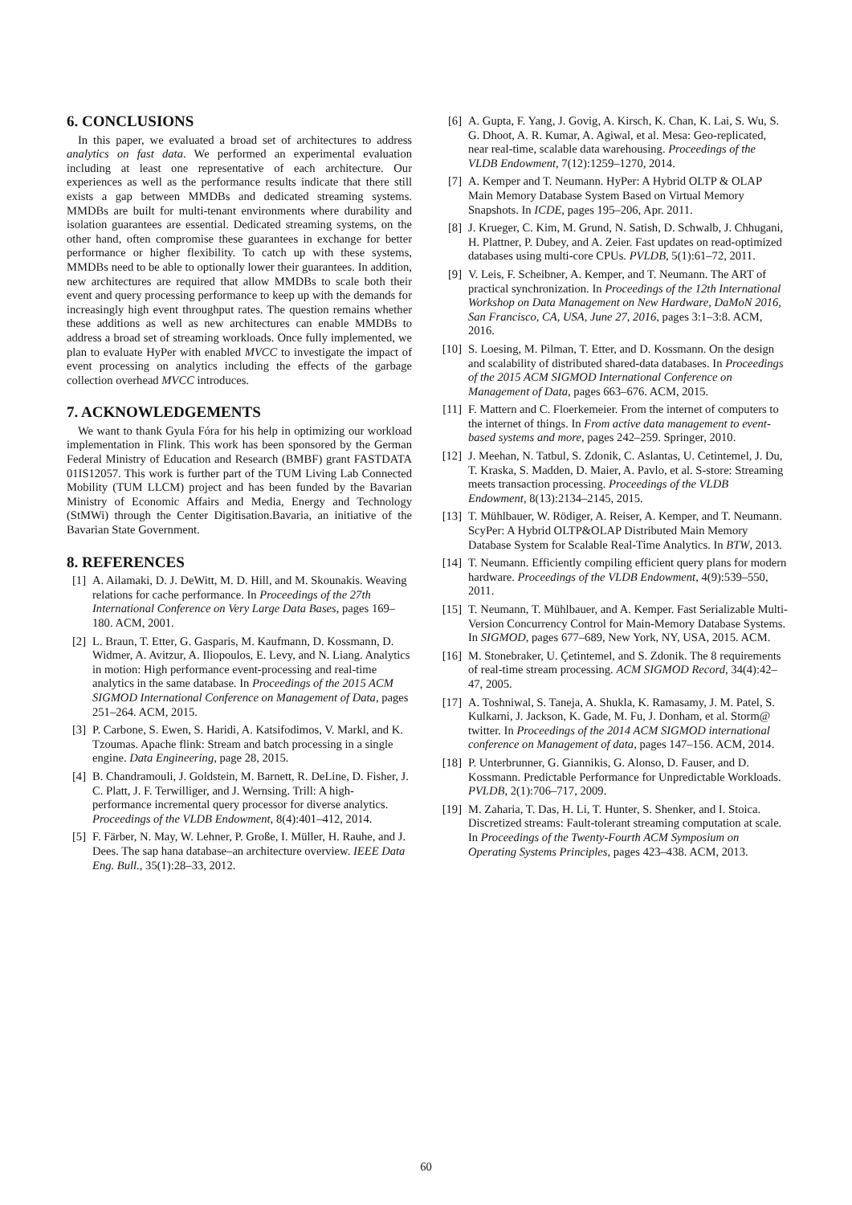6. CONCLUSIONS
In this paper, we evaluated a broad set of architectures to address analytics on fast data. We performed an experimental evaluation including at least one representative of each architecture. Our experiences as well as the performance results indicate that there still exists a gap between MMDBs and dedicated streaming systems. MMDBs are built for multi-tenant environments where durability and isolation guarantees are essential. Dedicated streaming systems, on the other hand, often compromise these guarantees in exchange for better performance or higher flexibility. To catch up with these systems, MMDBs need to be able to optionally lower their guarantees. In addition, new architectures are required that allow MMDBs to scale both their event and query processing performance to keep up with the demands for increasingly high event throughput rates. The question remains whether these additions as well as new architectures can enable MMDBs to address a broad set of streaming workloads. Once fully implemented, we plan to evaluate HyPer with enabled MVCC to investigate the impact of event processing on analytics including the effects of the garbage collection overhead MVCC introduces.
7. ACKNOWLEDGEMENTS
We want to thank Gyula Fóra for his help in optimizing our workload implementation in Flink. This work has been sponsored by the German Federal Ministry of Education and Research (BMBF) grant FASTDATA 01IS12057. This work is further part of the TUM Living Lab Connected Mobility (TUM LLCM) project and has been funded by the Bavarian Ministry of Economic Affairs and Media, Energy and Technology (StMWi) through the Center Digitisation.Bavaria, an initiative of the Bavarian State Government.
8. REFERENCES
[1] A. Ailamaki, D. J. DeWitt, M. D. Hill, and M. Skounakis. Weaving relations for cache performance. In Proceedings of the 27th International Conference on Very Large Data Bases, pages 169–180. ACM, 2001.
[2] L. Braun, T. Etter, G. Gasparis, M. Kaufmann, D. Kossmann, D. Widmer, A. Avitzur, A. Iliopoulos, E. Levy, and N. Liang. Analytics in motion: High performance event-processing and real-time analytics in the same database. In Proceedings of the 2015 ACM SIGMOD International Conference on Management of Data, pages 251–264. ACM, 2015.
[3] P. Carbone, S. Ewen, S. Haridi, A. Katsifodimos, V. Markl, and K. Tzoumas. Apache flink: Stream and batch processing in a single engine. Data Engineering, page 28, 2015.
[4] B. Chandramouli, J. Goldstein, M. Barnett, R. DeLine, D. Fisher, J. C. Platt, J. F. Terwilliger, and J. Wernsing. Trill: A high-performance incremental query processor for diverse analytics. Proceedings of the VLDB Endowment, 8(4):401–412, 2014.
[5] F. Färber, N. May, W. Lehner, P. Große, I. Müller, H. Rauhe, and J. Dees. The sap hana database–an architecture overview. IEEE Data Eng. Bull., 35(1):28–33, 2012.
[6] A. Gupta, F. Yang, J. Govig, A. Kirsch, K. Chan, K. Lai, S. Wu, S. G. Dhoot, A. R. Kumar, A. Agiwal, et al. Mesa: Geo-replicated, near real-time, scalable data warehousing. Proceedings of the VLDB Endowment, 7(12):1259–1270, 2014.
[7] A. Kemper and T. Neumann. HyPer: A Hybrid OLTP & OLAP Main Memory Database System Based on Virtual Memory Snapshots. In ICDE, pages 195–206, Apr. 2011.
[8] J. Krueger, C. Kim, M. Grund, N. Satish, D. Schwalb, J. Chhugani, H. Plattner, P. Dubey, and A. Zeier. Fast updates on read-optimized databases using multi-core CPUs. PVLDB, 5(1):61–72, 2011.
[9] V. Leis, F. Scheibner, A. Kemper, and T. Neumann. The ART of practical synchronization. In Proceedings of the 12th International Workshop on Data Management on New Hardware, DaMoN 2016, San Francisco, CA, USA, June 27, 2016, pages 3:1–3:8. ACM, 2016.
[10] S. Loesing, M. Pilman, T. Etter, and D. Kossmann. On the design and scalability of distributed shared-data databases. In Proceedings of the 2015 ACM SIGMOD International Conference on Management of Data, pages 663–676. ACM, 2015.
[11] F. Mattern and C. Floerkemeier. From the internet of computers to the internet of things. In From active data management to event-based systems and more, pages 242–259. Springer, 2010.
[12] J. Meehan, N. Tatbul, S. Zdonik, C. Aslantas, U. Cetintemel, J. Du, T. Kraska, S. Madden, D. Maier, A. Pavlo, et al. S-store: Streaming meets transaction processing. Proceedings of the VLDB Endowment, 8(13):2134–2145, 2015.
[13] T. Mühlbauer, W. Rödiger, A. Reiser, A. Kemper, and T. Neumann. ScyPer: A Hybrid OLTP&OLAP Distributed Main Memory Database System for Scalable Real-Time Analytics. In BTW, 2013.
[14] T. Neumann. Efficiently compiling efficient query plans for modern hardware. Proceedings of the VLDB Endowment, 4(9):539–550, 2011.
[15] T. Neumann, T. Mühlbauer, and A. Kemper. Fast Serializable Multi-Version Concurrency Control for Main-Memory Database Systems. In SIGMOD, pages 677–689, New York, NY, USA, 2015. ACM.
[16] M. Stonebraker, U. Çetintemel, and S. Zdonik. The 8 requirements of real-time stream processing. ACM SIGMOD Record, 34(4):42–47, 2005.
[17] A. Toshniwal, S. Taneja, A. Shukla, K. Ramasamy, J. M. Patel, S. Kulkarni, J. Jackson, K. Gade, M. Fu, J. Donham, et al. Storm@ twitter. In Proceedings of the 2014 ACM SIGMOD international conference on Management of data, pages 147–156. ACM, 2014.
[18] P. Unterbrunner, G. Giannikis, G. Alonso, D. Fauser, and D. Kossmann. Predictable Performance for Unpredictable Workloads. PVLDB, 2(1):706–717, 2009.
[19] M. Zaharia, T. Das, H. Li, T. Hunter, S. Shenker, and I. Stoica. Discretized streams: Fault-tolerant streaming computation at scale. In Proceedings of the Twenty-Fourth ACM Symposium on Operating Systems Principles, pages 423–438. ACM, 2013.
60